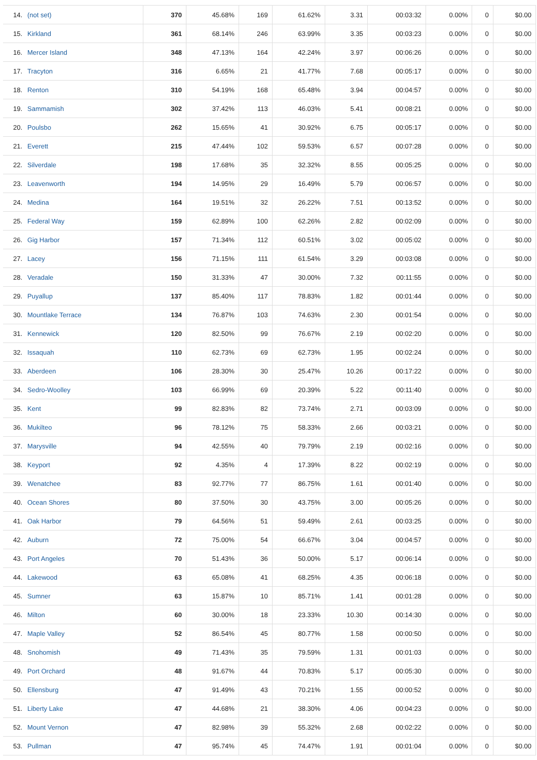| 14. | (not set) | 370 | 45.68% | 169 | 61.62% | 3.31 | 00:03:32 | 0.00% | 0 | $0.00 |
| 15. | Kirkland | 361 | 68.14% | 246 | 63.99% | 3.35 | 00:03:23 | 0.00% | 0 | $0.00 |
| 16. | Mercer Island | 348 | 47.13% | 164 | 42.24% | 3.97 | 00:06:26 | 0.00% | 0 | $0.00 |
| 17. | Tracyton | 316 | 6.65% | 21 | 41.77% | 7.68 | 00:05:17 | 0.00% | 0 | $0.00 |
| 18. | Renton | 310 | 54.19% | 168 | 65.48% | 3.94 | 00:04:57 | 0.00% | 0 | $0.00 |
| 19. | Sammamish | 302 | 37.42% | 113 | 46.03% | 5.41 | 00:08:21 | 0.00% | 0 | $0.00 |
| 20. | Poulsbo | 262 | 15.65% | 41 | 30.92% | 6.75 | 00:05:17 | 0.00% | 0 | $0.00 |
| 21. | Everett | 215 | 47.44% | 102 | 59.53% | 6.57 | 00:07:28 | 0.00% | 0 | $0.00 |
| 22. | Silverdale | 198 | 17.68% | 35 | 32.32% | 8.55 | 00:05:25 | 0.00% | 0 | $0.00 |
| 23. | Leavenworth | 194 | 14.95% | 29 | 16.49% | 5.79 | 00:06:57 | 0.00% | 0 | $0.00 |
| 24. | Medina | 164 | 19.51% | 32 | 26.22% | 7.51 | 00:13:52 | 0.00% | 0 | $0.00 |
| 25. | Federal Way | 159 | 62.89% | 100 | 62.26% | 2.82 | 00:02:09 | 0.00% | 0 | $0.00 |
| 26. | Gig Harbor | 157 | 71.34% | 112 | 60.51% | 3.02 | 00:05:02 | 0.00% | 0 | $0.00 |
| 27. | Lacey | 156 | 71.15% | 111 | 61.54% | 3.29 | 00:03:08 | 0.00% | 0 | $0.00 |
| 28. | Veradale | 150 | 31.33% | 47 | 30.00% | 7.32 | 00:11:55 | 0.00% | 0 | $0.00 |
| 29. | Puyallup | 137 | 85.40% | 117 | 78.83% | 1.82 | 00:01:44 | 0.00% | 0 | $0.00 |
| 30. | Mountlake Terrace | 134 | 76.87% | 103 | 74.63% | 2.30 | 00:01:54 | 0.00% | 0 | $0.00 |
| 31. | Kennewick | 120 | 82.50% | 99 | 76.67% | 2.19 | 00:02:20 | 0.00% | 0 | $0.00 |
| 32. | Issaquah | 110 | 62.73% | 69 | 62.73% | 1.95 | 00:02:24 | 0.00% | 0 | $0.00 |
| 33. | Aberdeen | 106 | 28.30% | 30 | 25.47% | 10.26 | 00:17:22 | 0.00% | 0 | $0.00 |
| 34. | Sedro-Woolley | 103 | 66.99% | 69 | 20.39% | 5.22 | 00:11:40 | 0.00% | 0 | $0.00 |
| 35. | Kent | 99 | 82.83% | 82 | 73.74% | 2.71 | 00:03:09 | 0.00% | 0 | $0.00 |
| 36. | Mukilteo | 96 | 78.12% | 75 | 58.33% | 2.66 | 00:03:21 | 0.00% | 0 | $0.00 |
| 37. | Marysville | 94 | 42.55% | 40 | 79.79% | 2.19 | 00:02:16 | 0.00% | 0 | $0.00 |
| 38. | Keyport | 92 | 4.35% | 4 | 17.39% | 8.22 | 00:02:19 | 0.00% | 0 | $0.00 |
| 39. | Wenatchee | 83 | 92.77% | 77 | 86.75% | 1.61 | 00:01:40 | 0.00% | 0 | $0.00 |
| 40. | Ocean Shores | 80 | 37.50% | 30 | 43.75% | 3.00 | 00:05:26 | 0.00% | 0 | $0.00 |
| 41. | Oak Harbor | 79 | 64.56% | 51 | 59.49% | 2.61 | 00:03:25 | 0.00% | 0 | $0.00 |
| 42. | Auburn | 72 | 75.00% | 54 | 66.67% | 3.04 | 00:04:57 | 0.00% | 0 | $0.00 |
| 43. | Port Angeles | 70 | 51.43% | 36 | 50.00% | 5.17 | 00:06:14 | 0.00% | 0 | $0.00 |
| 44. | Lakewood | 63 | 65.08% | 41 | 68.25% | 4.35 | 00:06:18 | 0.00% | 0 | $0.00 |
| 45. | Sumner | 63 | 15.87% | 10 | 85.71% | 1.41 | 00:01:28 | 0.00% | 0 | $0.00 |
| 46. | Milton | 60 | 30.00% | 18 | 23.33% | 10.30 | 00:14:30 | 0.00% | 0 | $0.00 |
| 47. | Maple Valley | 52 | 86.54% | 45 | 80.77% | 1.58 | 00:00:50 | 0.00% | 0 | $0.00 |
| 48. | Snohomish | 49 | 71.43% | 35 | 79.59% | 1.31 | 00:01:03 | 0.00% | 0 | $0.00 |
| 49. | Port Orchard | 48 | 91.67% | 44 | 70.83% | 5.17 | 00:05:30 | 0.00% | 0 | $0.00 |
| 50. | Ellensburg | 47 | 91.49% | 43 | 70.21% | 1.55 | 00:00:52 | 0.00% | 0 | $0.00 |
| 51. | Liberty Lake | 47 | 44.68% | 21 | 38.30% | 4.06 | 00:04:23 | 0.00% | 0 | $0.00 |
| 52. | Mount Vernon | 47 | 82.98% | 39 | 55.32% | 2.68 | 00:02:22 | 0.00% | 0 | $0.00 |
| 53. | Pullman | 47 | 95.74% | 45 | 74.47% | 1.91 | 00:01:04 | 0.00% | 0 | $0.00 |